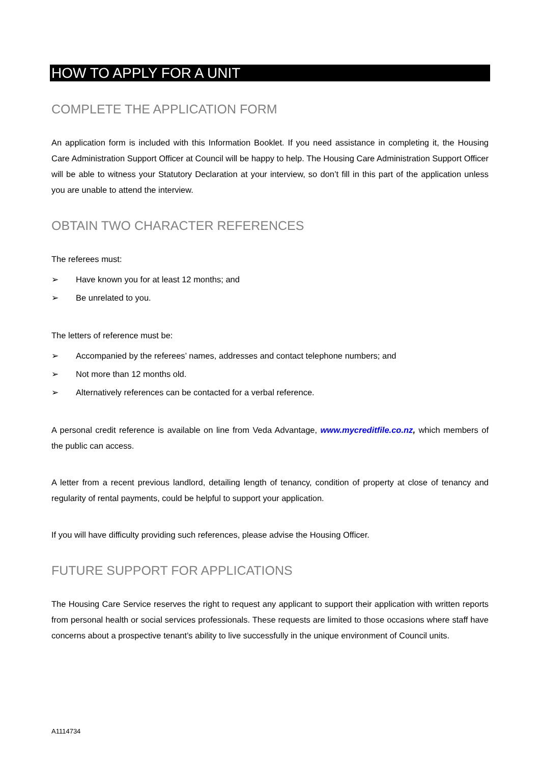HOW TO APPLY FOR A UNIT
COMPLETE THE APPLICATION FORM
An application form is included with this Information Booklet. If you need assistance in completing it, the Housing Care Administration Support Officer at Council will be happy to help. The Housing Care Administration Support Officer will be able to witness your Statutory Declaration at your interview, so don’t fill in this part of the application unless you are unable to attend the interview.
OBTAIN TWO CHARACTER REFERENCES
The referees must:
➢ Have known you for at least 12 months; and
➢ Be unrelated to you.
The letters of reference must be:
➢ Accompanied by the referees’ names, addresses and contact telephone numbers; and
➢ Not more than 12 months old.
➢ Alternatively references can be contacted for a verbal reference.
A personal credit reference is available on line from Veda Advantage, www.mycreditfile.co.nz, which members of the public can access.
A letter from a recent previous landlord, detailing length of tenancy, condition of property at close of tenancy and regularity of rental payments, could be helpful to support your application.
If you will have difficulty providing such references, please advise the Housing Officer.
FUTURE SUPPORT FOR APPLICATIONS
The Housing Care Service reserves the right to request any applicant to support their application with written reports from personal health or social services professionals. These requests are limited to those occasions where staff have concerns about a prospective tenant’s ability to live successfully in the unique environment of Council units.
A1114734